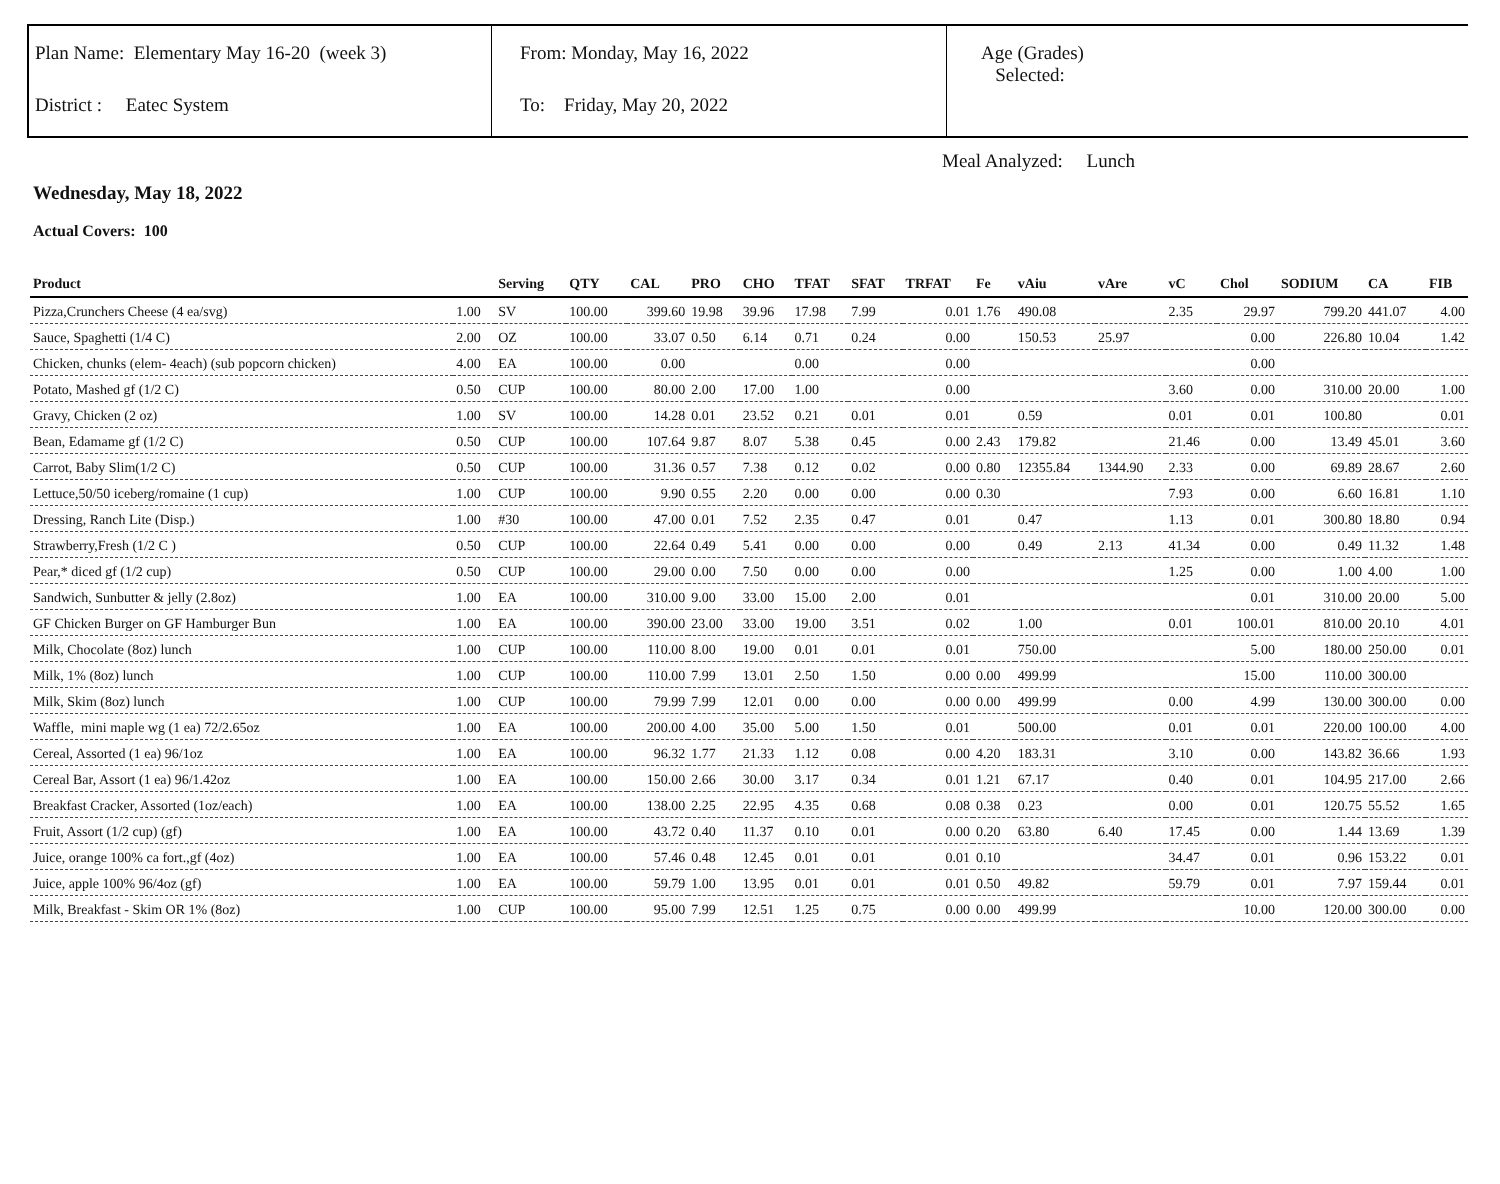Plan Name: Elementary May 16-20 (week 3)
District : Eatec System
From: Monday, May 16, 2022
To: Friday, May 20, 2022
Age (Grades)
Selected:
Meal Analyzed: Lunch
Wednesday, May 18, 2022
Actual Covers: 100
| Product | | Serving | QTY | CAL | PRO | CHO | TFAT | SFAT | TRFAT | Fe | vAiu | vAre | vC | Chol | SODIUM | CA | FIB |
| --- | --- | --- | --- | --- | --- | --- | --- | --- | --- | --- | --- | --- | --- | --- | --- | --- | --- |
| Pizza,Crunchers Cheese (4 ea/svg) | 1.00 | SV | 100.00 | 399.60 | 19.98 | 39.96 | 17.98 | 7.99 | 0.01 | 1.76 | 490.08 | | 2.35 | 29.97 | 799.20 | 441.07 | 4.00 |
| Sauce, Spaghetti (1/4 C) | 2.00 | OZ | 100.00 | 33.07 | 0.50 | 6.14 | 0.71 | 0.24 | 0.00 | | 150.53 | 25.97 | | 0.00 | 226.80 | 10.04 | 1.42 |
| Chicken, chunks (elem- 4each) (sub popcorn chicken) | 4.00 | EA | 100.00 | 0.00 | | | 0.00 | | 0.00 | | | | | 0.00 | | | |
| Potato, Mashed gf (1/2 C) | 0.50 | CUP | 100.00 | 80.00 | 2.00 | 17.00 | 1.00 | | 0.00 | | | | 3.60 | 0.00 | 310.00 | 20.00 | 1.00 |
| Gravy, Chicken (2 oz) | 1.00 | SV | 100.00 | 14.28 | 0.01 | 23.52 | 0.21 | 0.01 | 0.01 | | 0.59 | | 0.01 | 0.01 | 100.80 | | 0.01 |
| Bean, Edamame gf (1/2 C) | 0.50 | CUP | 100.00 | 107.64 | 9.87 | 8.07 | 5.38 | 0.45 | 0.00 | 2.43 | 179.82 | | 21.46 | 0.00 | 13.49 | 45.01 | 3.60 |
| Carrot, Baby Slim(1/2 C) | 0.50 | CUP | 100.00 | 31.36 | 0.57 | 7.38 | 0.12 | 0.02 | 0.00 | 0.80 | 12355.84 | 1344.90 | 2.33 | 0.00 | 69.89 | 28.67 | 2.60 |
| Lettuce,50/50 iceberg/romaine (1 cup) | 1.00 | CUP | 100.00 | 9.90 | 0.55 | 2.20 | 0.00 | 0.00 | 0.00 | 0.30 | | | 7.93 | 0.00 | 6.60 | 16.81 | 1.10 |
| Dressing, Ranch Lite (Disp.) | 1.00 | #30 | 100.00 | 47.00 | 0.01 | 7.52 | 2.35 | 0.47 | 0.01 | | 0.47 | | 1.13 | 0.01 | 300.80 | 18.80 | 0.94 |
| Strawberry,Fresh (1/2 C ) | 0.50 | CUP | 100.00 | 22.64 | 0.49 | 5.41 | 0.00 | 0.00 | 0.00 | | 0.49 | 2.13 | 41.34 | 0.00 | 0.49 | 11.32 | 1.48 |
| Pear,* diced gf (1/2 cup) | 0.50 | CUP | 100.00 | 29.00 | 0.00 | 7.50 | 0.00 | 0.00 | 0.00 | | | | 1.25 | 0.00 | 1.00 | 4.00 | 1.00 |
| Sandwich, Sunbutter & jelly (2.8oz) | 1.00 | EA | 100.00 | 310.00 | 9.00 | 33.00 | 15.00 | 2.00 | 0.01 | | | | | 0.01 | 310.00 | 20.00 | 5.00 |
| GF Chicken Burger on GF Hamburger Bun | 1.00 | EA | 100.00 | 390.00 | 23.00 | 33.00 | 19.00 | 3.51 | 0.02 | | 1.00 | | 0.01 | 100.01 | 810.00 | 20.10 | 4.01 |
| Milk, Chocolate (8oz) lunch | 1.00 | CUP | 100.00 | 110.00 | 8.00 | 19.00 | 0.01 | 0.01 | 0.01 | | 750.00 | | | 5.00 | 180.00 | 250.00 | 0.01 |
| Milk, 1% (8oz) lunch | 1.00 | CUP | 100.00 | 110.00 | 7.99 | 13.01 | 2.50 | 1.50 | 0.00 | 0.00 | 499.99 | | | 15.00 | 110.00 | 300.00 | |
| Milk, Skim (8oz) lunch | 1.00 | CUP | 100.00 | 79.99 | 7.99 | 12.01 | 0.00 | 0.00 | 0.00 | 0.00 | 499.99 | | 0.00 | 4.99 | 130.00 | 300.00 | 0.00 |
| Waffle, mini maple wg (1 ea) 72/2.65oz | 1.00 | EA | 100.00 | 200.00 | 4.00 | 35.00 | 5.00 | 1.50 | 0.01 | | 500.00 | | 0.01 | 0.01 | 220.00 | 100.00 | 4.00 |
| Cereal, Assorted (1 ea) 96/1oz | 1.00 | EA | 100.00 | 96.32 | 1.77 | 21.33 | 1.12 | 0.08 | 0.00 | 4.20 | 183.31 | | 3.10 | 0.00 | 143.82 | 36.66 | 1.93 |
| Cereal Bar, Assort (1 ea) 96/1.42oz | 1.00 | EA | 100.00 | 150.00 | 2.66 | 30.00 | 3.17 | 0.34 | 0.01 | 1.21 | 67.17 | | 0.40 | 0.01 | 104.95 | 217.00 | 2.66 |
| Breakfast Cracker, Assorted (1oz/each) | 1.00 | EA | 100.00 | 138.00 | 2.25 | 22.95 | 4.35 | 0.68 | 0.08 | 0.38 | 0.23 | | 0.00 | 0.01 | 120.75 | 55.52 | 1.65 |
| Fruit, Assort (1/2 cup) (gf) | 1.00 | EA | 100.00 | 43.72 | 0.40 | 11.37 | 0.10 | 0.01 | 0.00 | 0.20 | 63.80 | 6.40 | 17.45 | 0.00 | 1.44 | 13.69 | 1.39 |
| Juice, orange 100% ca fort.,gf (4oz) | 1.00 | EA | 100.00 | 57.46 | 0.48 | 12.45 | 0.01 | 0.01 | 0.01 | 0.10 | | | 34.47 | 0.01 | 0.96 | 153.22 | 0.01 |
| Juice, apple 100% 96/4oz (gf) | 1.00 | EA | 100.00 | 59.79 | 1.00 | 13.95 | 0.01 | 0.01 | 0.01 | 0.50 | 49.82 | | 59.79 | 0.01 | 7.97 | 159.44 | 0.01 |
| Milk, Breakfast - Skim OR 1% (8oz) | 1.00 | CUP | 100.00 | 95.00 | 7.99 | 12.51 | 1.25 | 0.75 | 0.00 | 0.00 | 499.99 | | | 10.00 | 120.00 | 300.00 | 0.00 |